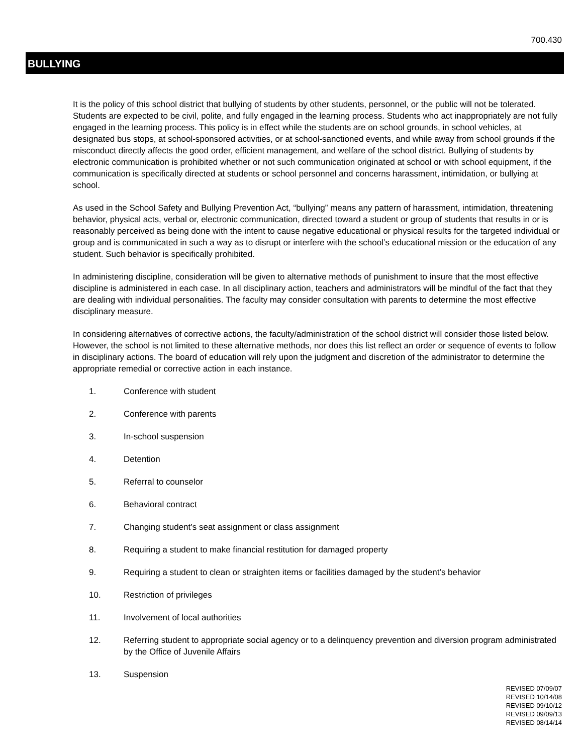700.430
BULLYING
It is the policy of this school district that bullying of students by other students, personnel, or the public will not be tolerated. Students are expected to be civil, polite, and fully engaged in the learning process. Students who act inappropriately are not fully engaged in the learning process. This policy is in effect while the students are on school grounds, in school vehicles, at designated bus stops, at school-sponsored activities, or at school-sanctioned events, and while away from school grounds if the misconduct directly affects the good order, efficient management, and welfare of the school district. Bullying of students by electronic communication is prohibited whether or not such communication originated at school or with school equipment, if the communication is specifically directed at students or school personnel and concerns harassment, intimidation, or bullying at school.
As used in the School Safety and Bullying Prevention Act, “bullying” means any pattern of harassment, intimidation, threatening behavior, physical acts, verbal or, electronic communication, directed toward a student or group of students that results in or is reasonably perceived as being done with the intent to cause negative educational or physical results for the targeted individual or group and is communicated in such a way as to disrupt or interfere with the school’s educational mission or the education of any student. Such behavior is specifically prohibited.
In administering discipline, consideration will be given to alternative methods of punishment to insure that the most effective discipline is administered in each case. In all disciplinary action, teachers and administrators will be mindful of the fact that they are dealing with individual personalities. The faculty may consider consultation with parents to determine the most effective disciplinary measure.
In considering alternatives of corrective actions, the faculty/administration of the school district will consider those listed below. However, the school is not limited to these alternative methods, nor does this list reflect an order or sequence of events to follow in disciplinary actions. The board of education will rely upon the judgment and discretion of the administrator to determine the appropriate remedial or corrective action in each instance.
1. Conference with student
2. Conference with parents
3. In-school suspension
4. Detention
5. Referral to counselor
6. Behavioral contract
7. Changing student’s seat assignment or class assignment
8. Requiring a student to make financial restitution for damaged property
9. Requiring a student to clean or straighten items or facilities damaged by the student’s behavior
10. Restriction of privileges
11. Involvement of local authorities
12. Referring student to appropriate social agency or to a delinquency prevention and diversion program administrated by the Office of Juvenile Affairs
13. Suspension
REVISED 07/09/07
REVISED 10/14/08
REVISED 09/10/12
REVISED 09/09/13
REVISED 08/14/14